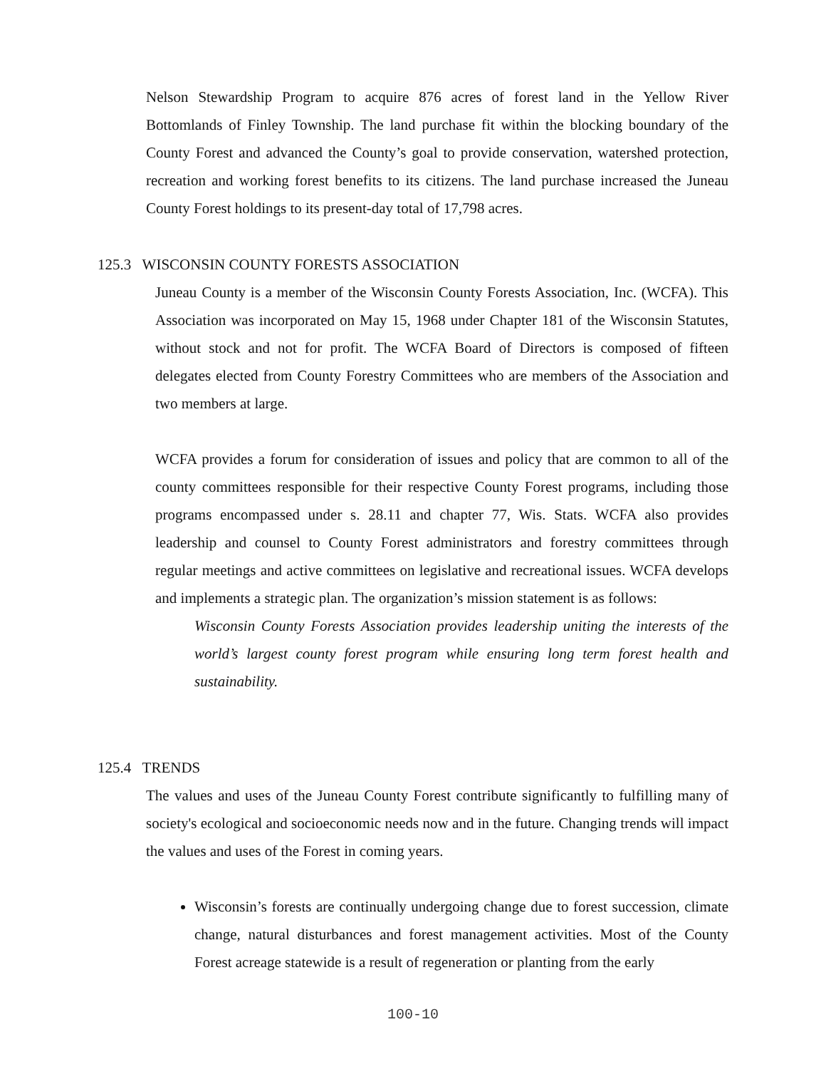Nelson Stewardship Program to acquire 876 acres of forest land in the Yellow River Bottomlands of Finley Township. The land purchase fit within the blocking boundary of the County Forest and advanced the County’s goal to provide conservation, watershed protection, recreation and working forest benefits to its citizens. The land purchase increased the Juneau County Forest holdings to its present-day total of 17,798 acres.
125.3 WISCONSIN COUNTY FORESTS ASSOCIATION
Juneau County is a member of the Wisconsin County Forests Association, Inc. (WCFA). This Association was incorporated on May 15, 1968 under Chapter 181 of the Wisconsin Statutes, without stock and not for profit. The WCFA Board of Directors is composed of fifteen delegates elected from County Forestry Committees who are members of the Association and two members at large.
WCFA provides a forum for consideration of issues and policy that are common to all of the county committees responsible for their respective County Forest programs, including those programs encompassed under s. 28.11 and chapter 77, Wis. Stats. WCFA also provides leadership and counsel to County Forest administrators and forestry committees through regular meetings and active committees on legislative and recreational issues. WCFA develops and implements a strategic plan. The organization’s mission statement is as follows:
Wisconsin County Forests Association provides leadership uniting the interests of the world’s largest county forest program while ensuring long term forest health and sustainability.
125.4 TRENDS
The values and uses of the Juneau County Forest contribute significantly to fulfilling many of society's ecological and socioeconomic needs now and in the future. Changing trends will impact the values and uses of the Forest in coming years.
Wisconsin’s forests are continually undergoing change due to forest succession, climate change, natural disturbances and forest management activities. Most of the County Forest acreage statewide is a result of regeneration or planting from the early
100-10